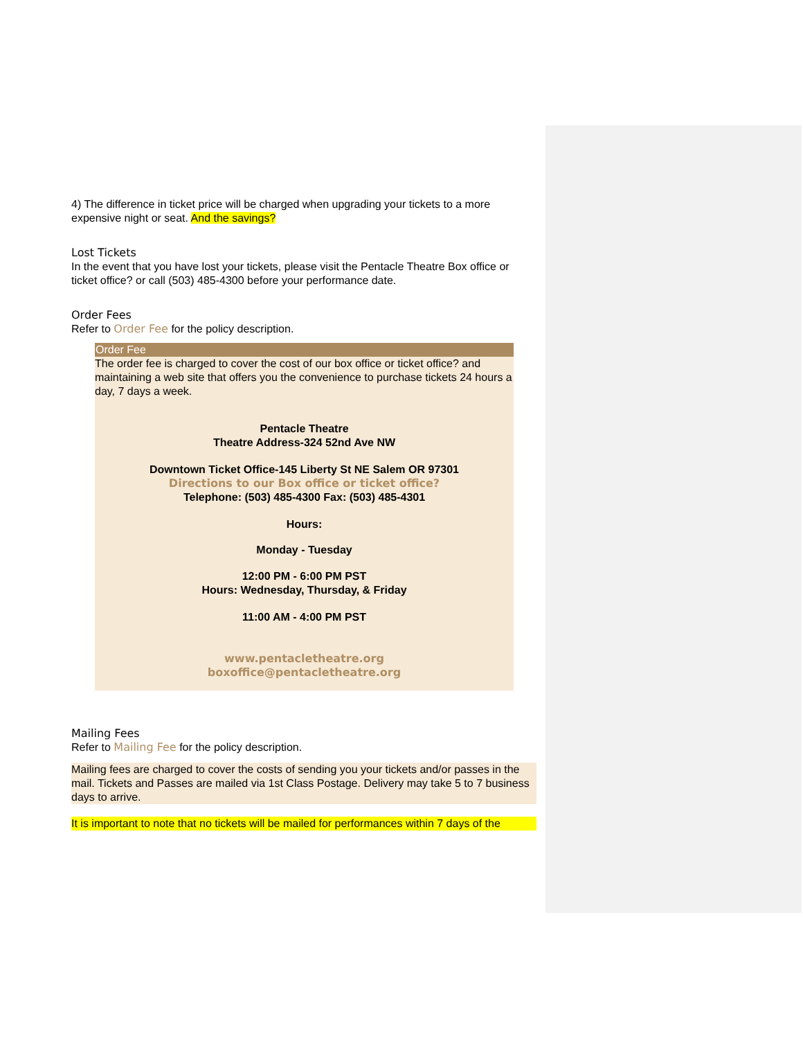4) The difference in ticket price will be charged when upgrading your tickets to a more expensive night or seat. And the savings?
Lost Tickets
In the event that you have lost your tickets, please visit the Pentacle Theatre Box office or ticket office? or call (503) 485-4300 before your performance date.
Order Fees
Refer to Order Fee for the policy description.
Order Fee
The order fee is charged to cover the cost of our box office or ticket office? and maintaining a web site that offers you the convenience to purchase tickets 24 hours a day, 7 days a week.
Pentacle Theatre
Theatre Address-324 52nd Ave NW
Downtown Ticket Office-145 Liberty St NE Salem OR 97301
Directions to our Box office or ticket office?
Telephone: (503) 485-4300 Fax: (503) 485-4301
Hours:
Monday - Tuesday
12:00 PM - 6:00 PM PST
Hours: Wednesday, Thursday, & Friday
11:00 AM - 4:00 PM PST
www.pentacletheatre.org
boxoffice@pentacletheatre.org
Mailing Fees
Refer to Mailing Fee for the policy description.
Mailing fees are charged to cover the costs of sending you your tickets and/or passes in the mail. Tickets and Passes are mailed via 1st Class Postage. Delivery may take 5 to 7 business days to arrive.
It is important to note that no tickets will be mailed for performances within 7 days of the